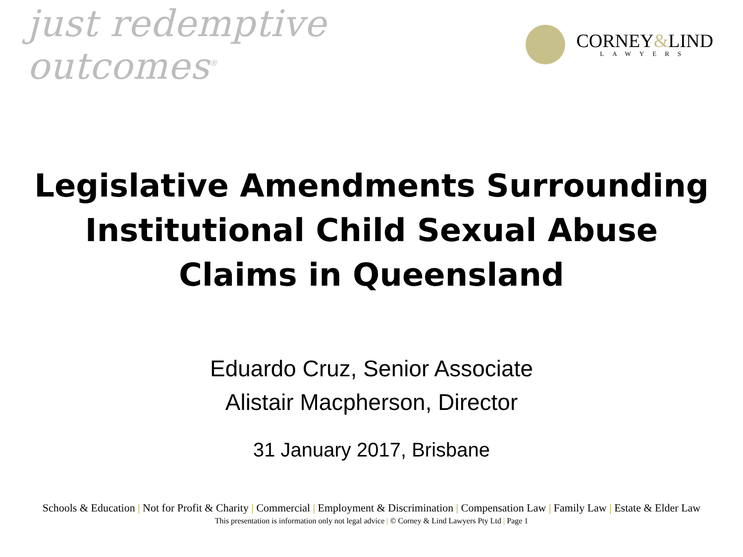just redemptive outcomes<sup>®</sup>
CORNEY&LIND
LAWYERS
Legislative Amendments Surrounding Institutional Child Sexual Abuse Claims in Queensland
Eduardo Cruz, Senior Associate
Alistair Macpherson, Director
31 January 2017, Brisbane
Schools & Education | Not for Profit & Charity | Commercial | Employment & Discrimination | Compensation Law | Family Law | Estate & Elder Law
This presentation is information only not legal advice | © Corney & Lind Lawyers Pty Ltd | Page 1